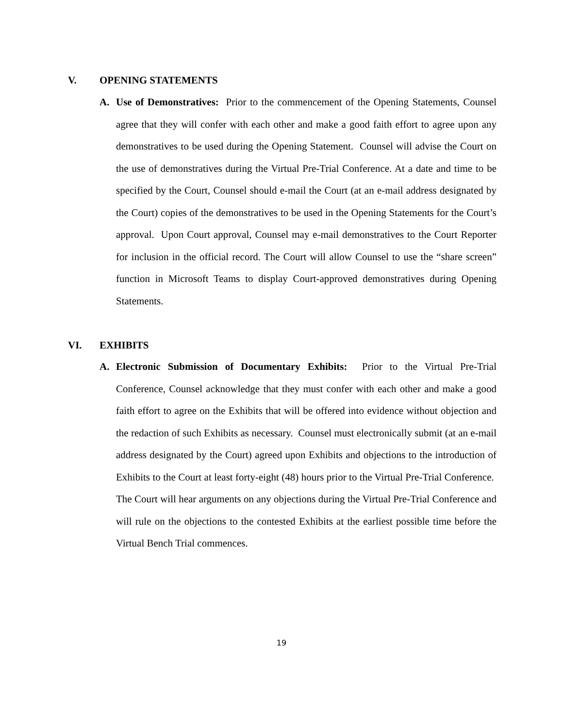V. OPENING STATEMENTS
A.
Use of Demonstratives: Prior to the commencement of the Opening Statements, Counsel agree that they will confer with each other and make a good faith effort to agree upon any demonstratives to be used during the Opening Statement. Counsel will advise the Court on the use of demonstratives during the Virtual Pre-Trial Conference. At a date and time to be specified by the Court, Counsel should e-mail the Court (at an e-mail address designated by the Court) copies of the demonstratives to be used in the Opening Statements for the Court’s approval. Upon Court approval, Counsel may e-mail demonstratives to the Court Reporter for inclusion in the official record. The Court will allow Counsel to use the “share screen” function in Microsoft Teams to display Court-approved demonstratives during Opening Statements.
VI. EXHIBITS
A.
Electronic Submission of Documentary Exhibits: Prior to the Virtual Pre-Trial Conference, Counsel acknowledge that they must confer with each other and make a good faith effort to agree on the Exhibits that will be offered into evidence without objection and the redaction of such Exhibits as necessary. Counsel must electronically submit (at an e-mail address designated by the Court) agreed upon Exhibits and objections to the introduction of Exhibits to the Court at least forty-eight (48) hours prior to the Virtual Pre-Trial Conference. The Court will hear arguments on any objections during the Virtual Pre-Trial Conference and will rule on the objections to the contested Exhibits at the earliest possible time before the Virtual Bench Trial commences.
19